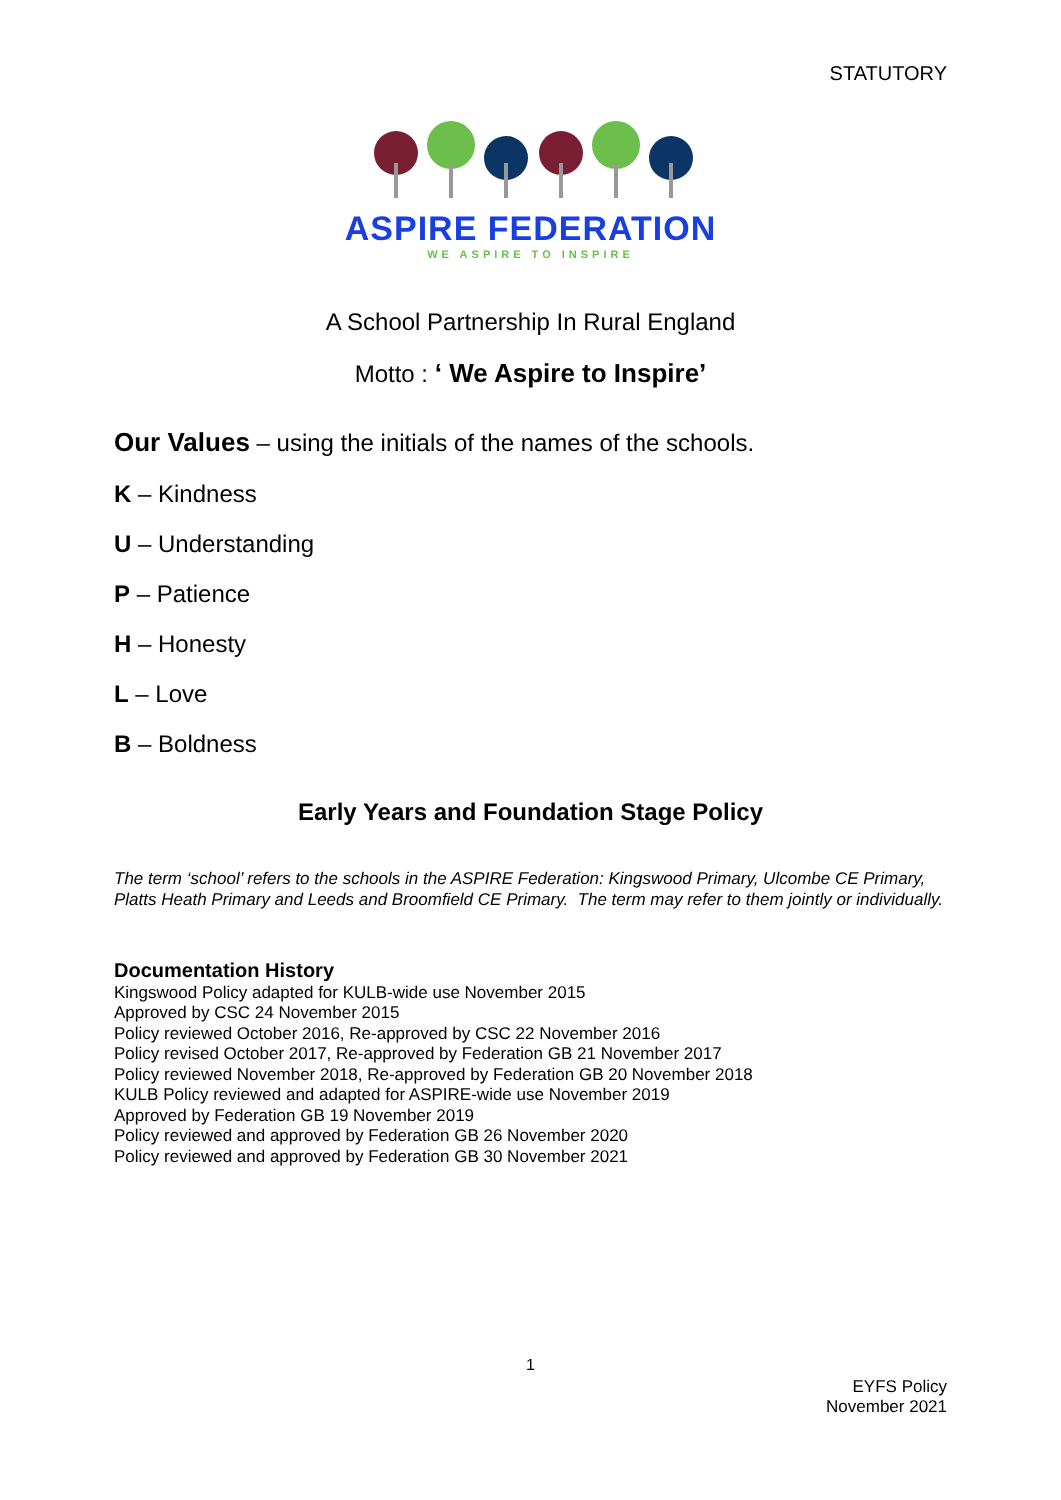STATUTORY
ASPIRE FEDERATION
WE ASPIRE TO INSPIRE
A School Partnership In Rural England
Motto : ‘ We Aspire to Inspire’
Our Values – using the initials of the names of the schools.
K – Kindness
U – Understanding
P – Patience
H – Honesty
L – Love
B – Boldness
Early Years and Foundation Stage Policy
The term ‘school’ refers to the schools in the ASPIRE Federation: Kingswood Primary, Ulcombe CE Primary, Platts Heath Primary and Leeds and Broomfield CE Primary. The term may refer to them jointly or individually.
Documentation History
Kingswood Policy adapted for KULB-wide use November 2015
Approved by CSC 24 November 2015
Policy reviewed October 2016, Re-approved by CSC 22 November 2016
Policy revised October 2017, Re-approved by Federation GB 21 November 2017
Policy reviewed November 2018, Re-approved by Federation GB 20 November 2018
KULB Policy reviewed and adapted for ASPIRE-wide use November 2019
Approved by Federation GB 19 November 2019
Policy reviewed and approved by Federation GB 26 November 2020
Policy reviewed and approved by Federation GB 30 November 2021
1
EYFS Policy
November 2021